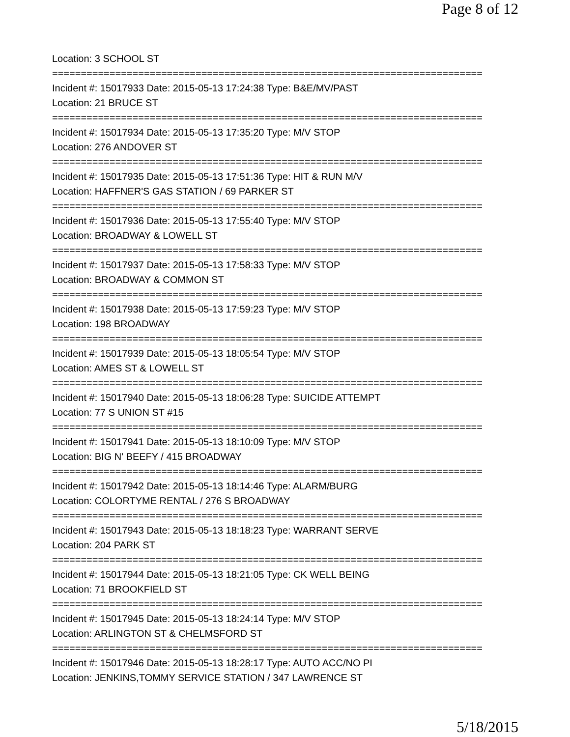Page 8 of 12
Location: 3 SCHOOL ST
===========================================================================
Incident #: 15017933 Date: 2015-05-13 17:24:38 Type: B&E/MV/PAST
Location: 21 BRUCE ST
===========================================================================
Incident #: 15017934 Date: 2015-05-13 17:35:20 Type: M/V STOP
Location: 276 ANDOVER ST
===========================================================================
Incident #: 15017935 Date: 2015-05-13 17:51:36 Type: HIT & RUN M/V
Location: HAFFNER'S GAS STATION / 69 PARKER ST
===========================================================================
Incident #: 15017936 Date: 2015-05-13 17:55:40 Type: M/V STOP
Location: BROADWAY & LOWELL ST
===========================================================================
Incident #: 15017937 Date: 2015-05-13 17:58:33 Type: M/V STOP
Location: BROADWAY & COMMON ST
===========================================================================
Incident #: 15017938 Date: 2015-05-13 17:59:23 Type: M/V STOP
Location: 198 BROADWAY
===========================================================================
Incident #: 15017939 Date: 2015-05-13 18:05:54 Type: M/V STOP
Location: AMES ST & LOWELL ST
===========================================================================
Incident #: 15017940 Date: 2015-05-13 18:06:28 Type: SUICIDE ATTEMPT
Location: 77 S UNION ST #15
===========================================================================
Incident #: 15017941 Date: 2015-05-13 18:10:09 Type: M/V STOP
Location: BIG N' BEEFY / 415 BROADWAY
===========================================================================
Incident #: 15017942 Date: 2015-05-13 18:14:46 Type: ALARM/BURG
Location: COLORTYME RENTAL / 276 S BROADWAY
===========================================================================
Incident #: 15017943 Date: 2015-05-13 18:18:23 Type: WARRANT SERVE
Location: 204 PARK ST
===========================================================================
Incident #: 15017944 Date: 2015-05-13 18:21:05 Type: CK WELL BEING
Location: 71 BROOKFIELD ST
===========================================================================
Incident #: 15017945 Date: 2015-05-13 18:24:14 Type: M/V STOP
Location: ARLINGTON ST & CHELMSFORD ST
===========================================================================
Incident #: 15017946 Date: 2015-05-13 18:28:17 Type: AUTO ACC/NO PI
Location: JENKINS,TOMMY SERVICE STATION / 347 LAWRENCE ST
5/18/2015